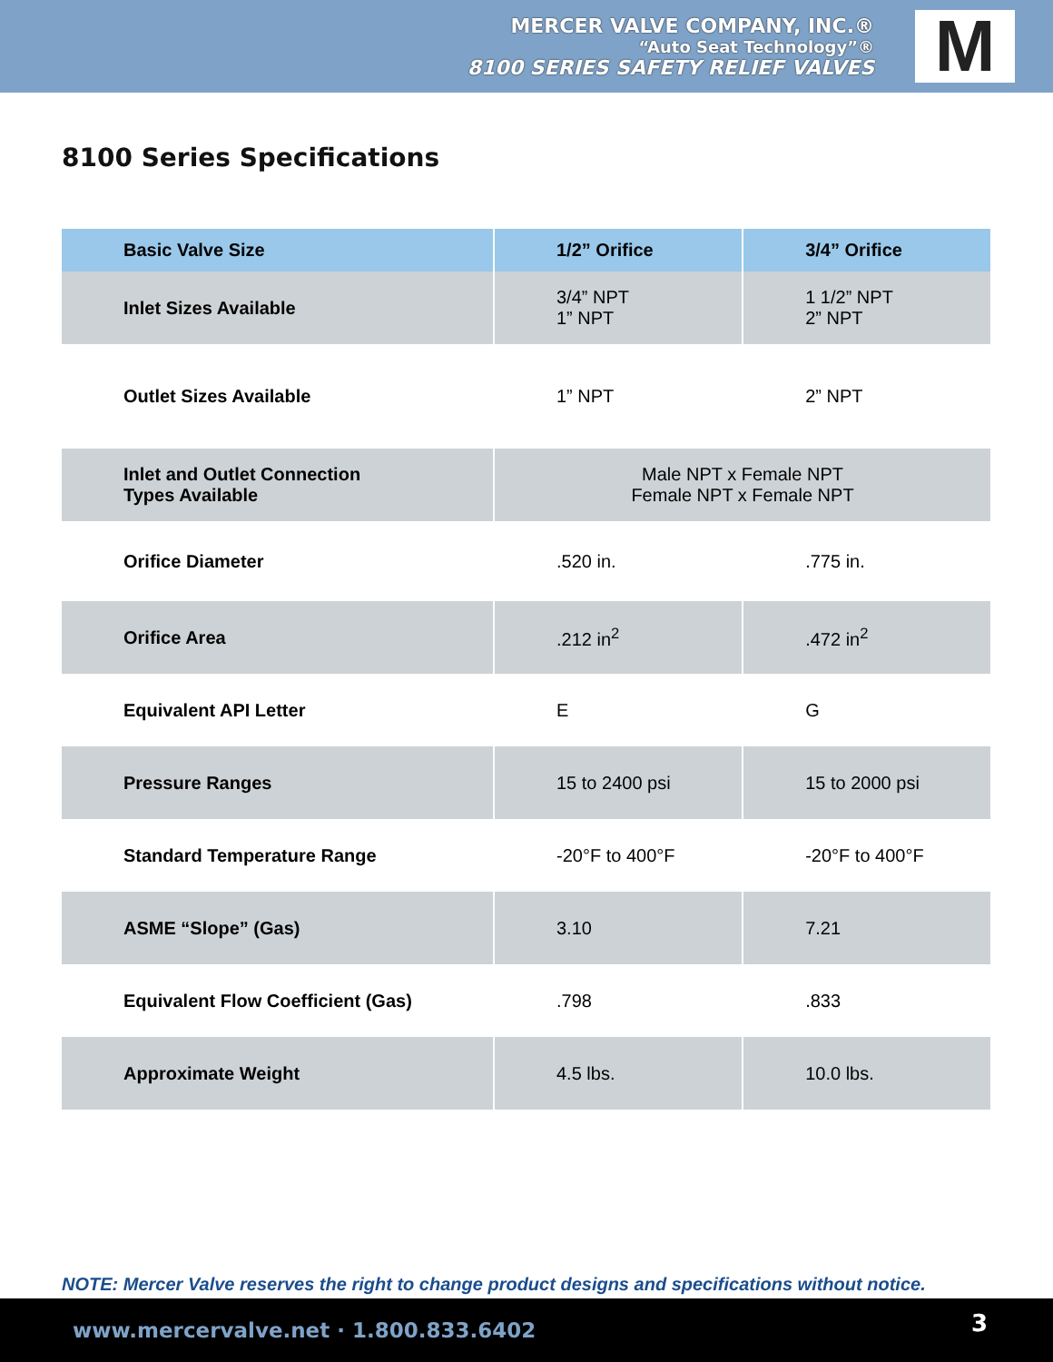MERCER VALVE COMPANY, INC.®
“Auto Seat Technology”®
8100 SERIES SAFETY RELIEF VALVES
M
8100 Series Specifications
| Basic Valve Size | 1/2” Orifice | 3/4” Orifice |
| --- | --- | --- |
| Inlet Sizes Available | 3/4” NPT 1” NPT | 1 1/2” NPT 2” NPT |
| Outlet Sizes Available | 1” NPT | 2” NPT |
| Inlet and Outlet Connection Types Available | Male NPT x Female NPT Female NPT x Female NPT | |
| Orifice Diameter | .520 in. | .775 in. |
| Orifice Area | .212 in<sup>2</sup> | .472 in<sup>2</sup> |
| Equivalent API Letter | E | G |
| Pressure Ranges | 15 to 2400 psi | 15 to 2000 psi |
| Standard Temperature Range | -20°F to 400°F | -20°F to 400°F |
| ASME “Slope” (Gas) | 3.10 | 7.21 |
| Equivalent Flow Coefficient (Gas) | .798 | .833 |
| Approximate Weight | 4.5 lbs. | 10.0 lbs. |
NOTE: Mercer Valve reserves the right to change product designs and specifications without notice.
www.mercervalve.net · 1.800.833.6402 3